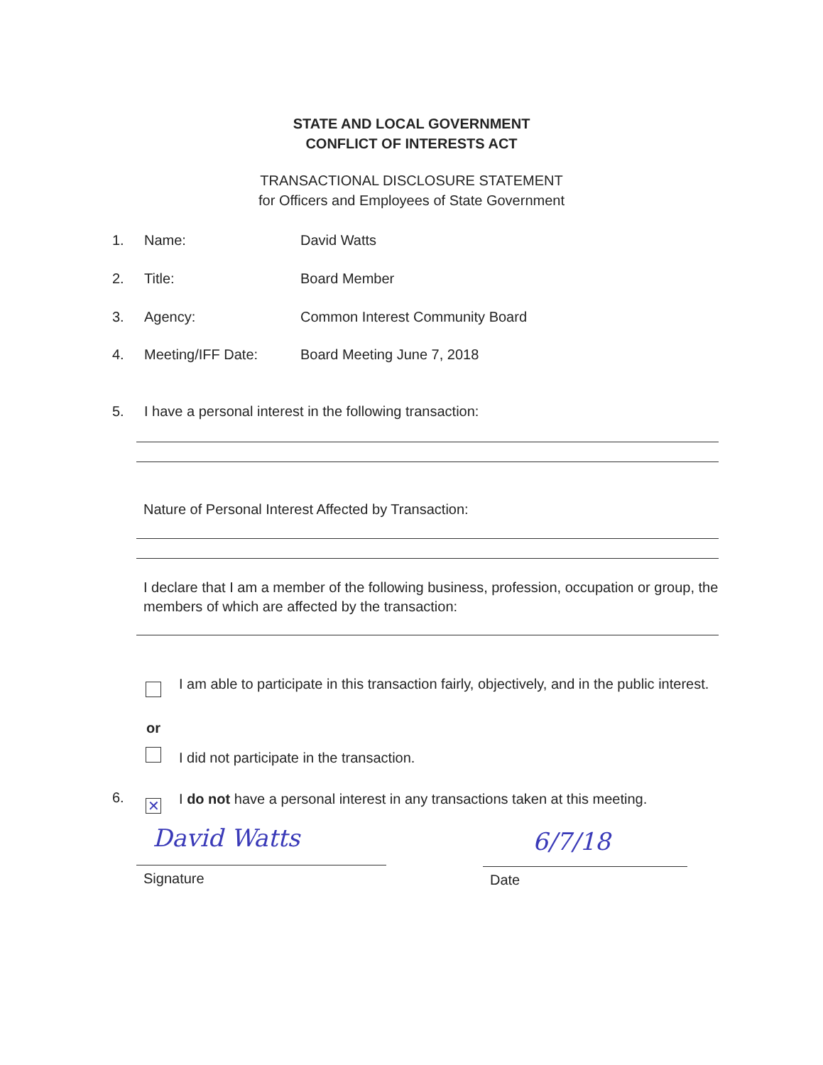STATE AND LOCAL GOVERNMENT
CONFLICT OF INTERESTS ACT
TRANSACTIONAL DISCLOSURE STATEMENT
for Officers and Employees of State Government
1. Name: David Watts
2. Title: Board Member
3. Agency: Common Interest Community Board
4. Meeting/IFF Date: Board Meeting June 7, 2018
5. I have a personal interest in the following transaction:
Nature of Personal Interest Affected by Transaction:
I declare that I am a member of the following business, profession, occupation or group, the members of which are affected by the transaction:
I am able to participate in this transaction fairly, objectively, and in the public interest.
or
I did not participate in the transaction.
6.
✕
I do not have a personal interest in any transactions taken at this meeting.
David Watts 6/7/18
Signature Date